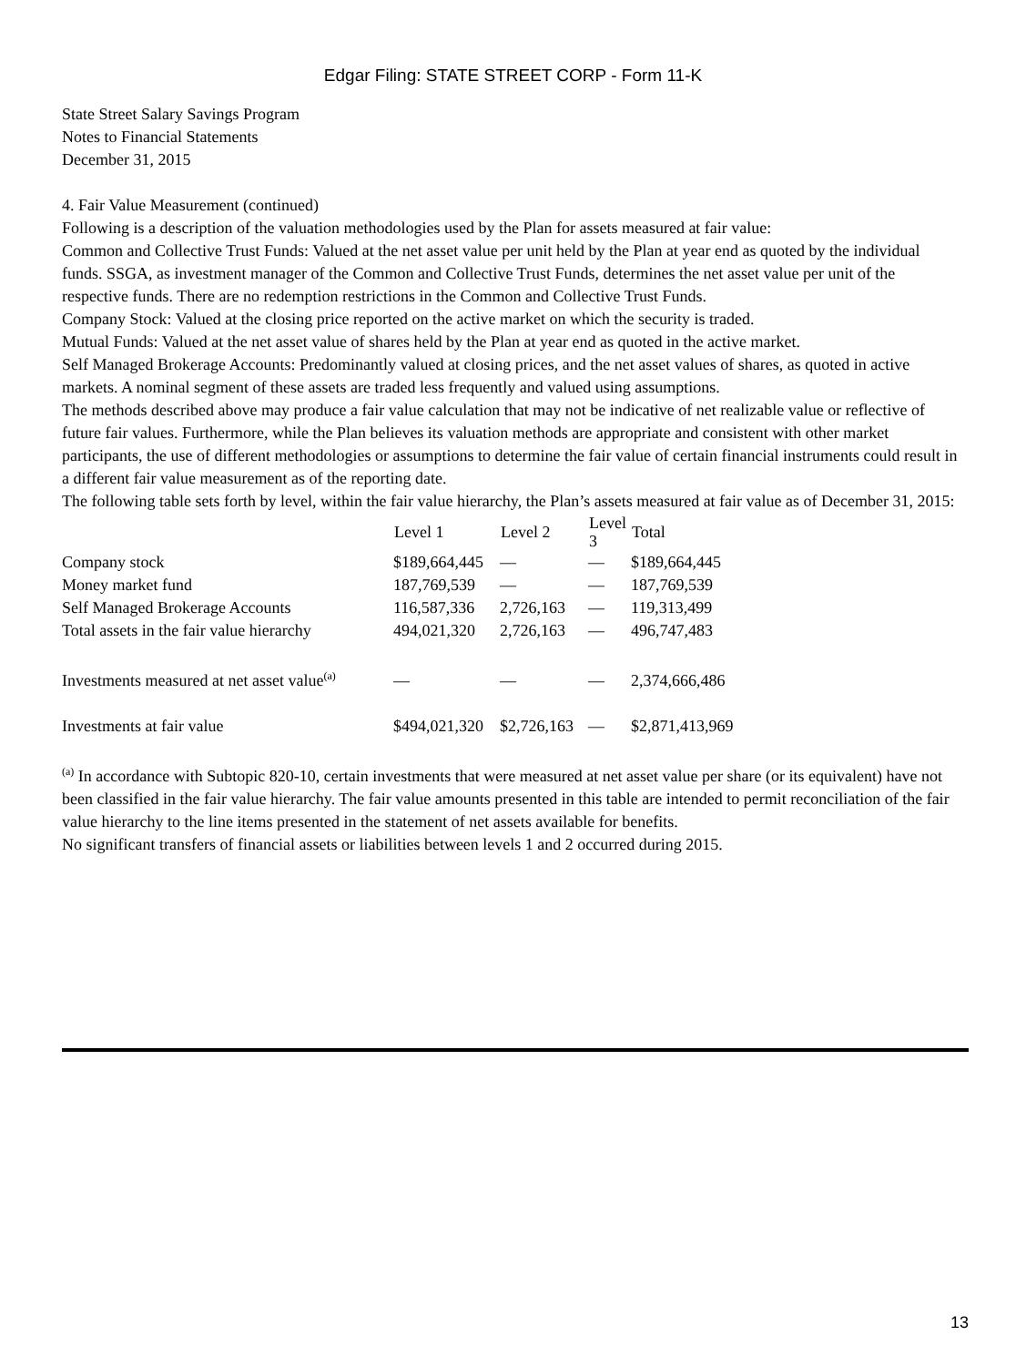Edgar Filing: STATE STREET CORP - Form 11-K
State Street Salary Savings Program
Notes to Financial Statements
December 31, 2015
4. Fair Value Measurement (continued)
Following is a description of the valuation methodologies used by the Plan for assets measured at fair value:
Common and Collective Trust Funds: Valued at the net asset value per unit held by the Plan at year end as quoted by the individual funds. SSGA, as investment manager of the Common and Collective Trust Funds, determines the net asset value per unit of the respective funds. There are no redemption restrictions in the Common and Collective Trust Funds.
Company Stock: Valued at the closing price reported on the active market on which the security is traded.
Mutual Funds: Valued at the net asset value of shares held by the Plan at year end as quoted in the active market.
Self Managed Brokerage Accounts: Predominantly valued at closing prices, and the net asset values of shares, as quoted in active markets. A nominal segment of these assets are traded less frequently and valued using assumptions.
The methods described above may produce a fair value calculation that may not be indicative of net realizable value or reflective of future fair values. Furthermore, while the Plan believes its valuation methods are appropriate and consistent with other market participants, the use of different methodologies or assumptions to determine the fair value of certain financial instruments could result in a different fair value measurement as of the reporting date.
The following table sets forth by level, within the fair value hierarchy, the Plan’s assets measured at fair value as of December 31, 2015:
| | Level 1 | Level 2 | Level 3 | Total |
| Company stock | $189,664,445 | — | — | $189,664,445 |
| Money market fund | 187,769,539 | — | — | 187,769,539 |
| Self Managed Brokerage Accounts | 116,587,336 | 2,726,163 | — | 119,313,499 |
| Total assets in the fair value hierarchy | 494,021,320 | 2,726,163 | — | 496,747,483 |
| Investments measured at net asset value<sup>(a)</sup> | — | — | — | 2,374,666,486 |
| Investments at fair value | $494,021,320 | $2,726,163 | — | $2,871,413,969 |
<sup>(a)</sup> In accordance with Subtopic 820-10, certain investments that were measured at net asset value per share (or its equivalent) have not been classified in the fair value hierarchy. The fair value amounts presented in this table are intended to permit reconciliation of the fair value hierarchy to the line items presented in the statement of net assets available for benefits.
No significant transfers of financial assets or liabilities between levels 1 and 2 occurred during 2015.
13